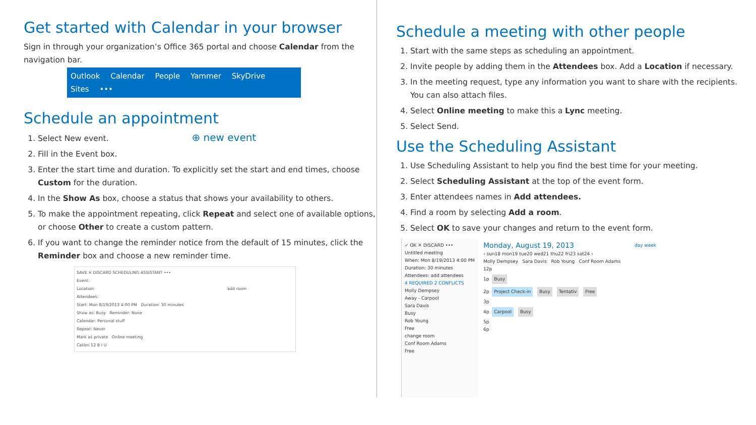Get started with Calendar in your browser
Sign in through your organization’s Office 365 portal and choose Calendar from the navigation bar.
Outlook Calendar People Yammer SkyDrive Sites •••
Schedule an appointment
1. Select New event. ⊕ new event
2. Fill in the Event box.
3. Enter the start time and duration. To explicitly set the start and end times, choose Custom for the duration.
4. In the Show As box, choose a status that shows your availability to others.
5. To make the appointment repeating, click Repeat and select one of available options, or choose Other to create a custom pattern.
6. If you want to change the reminder notice from the default of 15 minutes, click the Reminder box and choose a new reminder time.
SAVE ✕ DISCARD SCHEDULING ASSISTANT •••
Event:
Location: add room
Attendees:
Start: Mon 8/19/2013 4:00 PM Duration: 30 minutes
Show as: Busy Reminder: None
Calendar: Personal stuff
Repeat: Never
Mark as private Online meeting
Calibri 12 B I U
Schedule a meeting with other people
1. Start with the same steps as scheduling an appointment.
2. Invite people by adding them in the Attendees box. Add a Location if necessary.
3. In the meeting request, type any information you want to share with the recipients. You can also attach files.
4. Select Online meeting to make this a Lync meeting.
5. Select Send.
Use the Scheduling Assistant
1. Use Scheduling Assistant to help you find the best time for your meeting.
2. Select Scheduling Assistant at the top of the event form.
3. Enter attendees names in Add attendees.
4. Find a room by selecting Add a room.
5. Select OK to save your changes and return to the event form.
✓ OK ✕ DISCARD •••
Untitled meeting
When: Mon 8/19/2013 4:00 PM
Duration: 30 minutes
Attendees: add attendees
4 REQUIRED 2 CONFLICTS
Molly Dempsey
Away - Carpool
Sara Davis
Busy
Rob Young
Free
change room
Conf Room Adams
Free
Monday, August 19, 2013 day week
‹ sun18 mon19 tue20 wed21 thu22 fri23 sat24 ›
Molly Dempsey Sara Davis Rob Young Conf Room Adams
12p
1p Busy
2p Project Check-in Busy Tentativ Free
3p
4p Carpool Busy
5p
6p